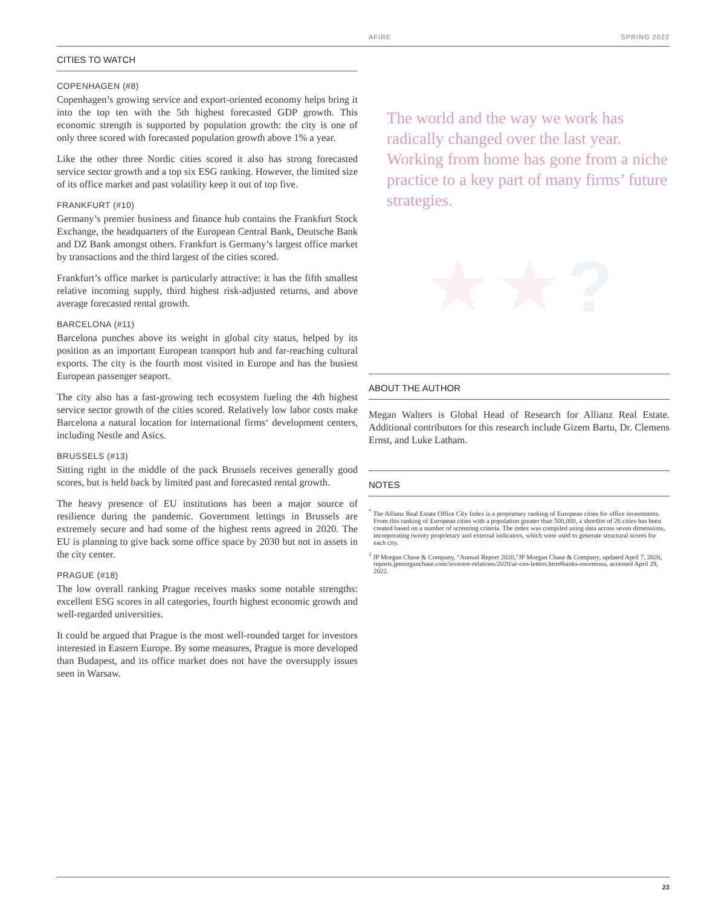AFIRE SPRING 2022
CITIES TO WATCH
COPENHAGEN (#8)
Copenhagen’s growing service and export-oriented economy helps bring it into the top ten with the 5th highest forecasted GDP growth. This economic strength is supported by population growth: the city is one of only three scored with forecasted population growth above 1% a year.
Like the other three Nordic cities scored it also has strong forecasted service sector growth and a top six ESG ranking. However, the limited size of its office market and past volatility keep it out of top five.
FRANKFURT (#10)
Germany’s premier business and finance hub contains the Frankfurt Stock Exchange, the headquarters of the European Central Bank, Deutsche Bank and DZ Bank amongst others. Frankfurt is Germany’s largest office market by transactions and the third largest of the cities scored.
Frankfurt’s office market is particularly attractive: it has the fifth smallest relative incoming supply, third highest risk-adjusted returns, and above average forecasted rental growth.
BARCELONA (#11)
Barcelona punches above its weight in global city status, helped by its position as an important European transport hub and far-reaching cultural exports. The city is the fourth most visited in Europe and has the busiest European passenger seaport.
The city also has a fast-growing tech ecosystem fueling the 4th highest service sector growth of the cities scored. Relatively low labor costs make Barcelona a natural location for international firms‘ development centers, including Nestle and Asics.
BRUSSELS (#13)
Sitting right in the middle of the pack Brussels receives generally good scores, but is held back by limited past and forecasted rental growth.
The heavy presence of EU institutions has been a major source of resilience during the pandemic. Government lettings in Brussels are extremely secure and had some of the highest rents agreed in 2020. The EU is planning to give back some office space by 2030 but not in assets in the city center.
PRAGUE (#18)
The low overall ranking Prague receives masks some notable strengths: excellent ESG scores in all categories, fourth highest economic growth and well-regarded universities.
It could be argued that Prague is the most well-rounded target for investors interested in Eastern Europe. By some measures, Prague is more developed than Budapest, and its office market does not have the oversupply issues seen in Warsaw.
The world and the way we work has radically changed over the last year. Working from home has gone from a niche practice to a key part of many firms’ future strategies.
★ ★?
ABOUT THE AUTHOR
Megan Walters is Global Head of Research for Allianz Real Estate. Additional contributors for this research include Gizem Bartu, Dr. Clemens Ernst, and Luke Latham.
NOTES
<sup>*</sup> The Allianz Real Estate Office City Index is a proprietary ranking of European cities for office investments. From this ranking of European cities with a population greater than 500,000, a shortlist of 26 cities has been created based on a number of screening criteria. The index was compiled using data across seven dimensions, incorporating twenty proprietary and external indicators, which were used to generate structural scores for each city.
<sup>1</sup> JP Morgan Chase & Company, “Annual Report 2020,”JP Morgan Chase & Company, updated April 7, 2020, reports.jpmorganchase.com/investor-relations/2020/ar-ceo-letters.htm#banks-enormous, accessed April 29, 2022.
23